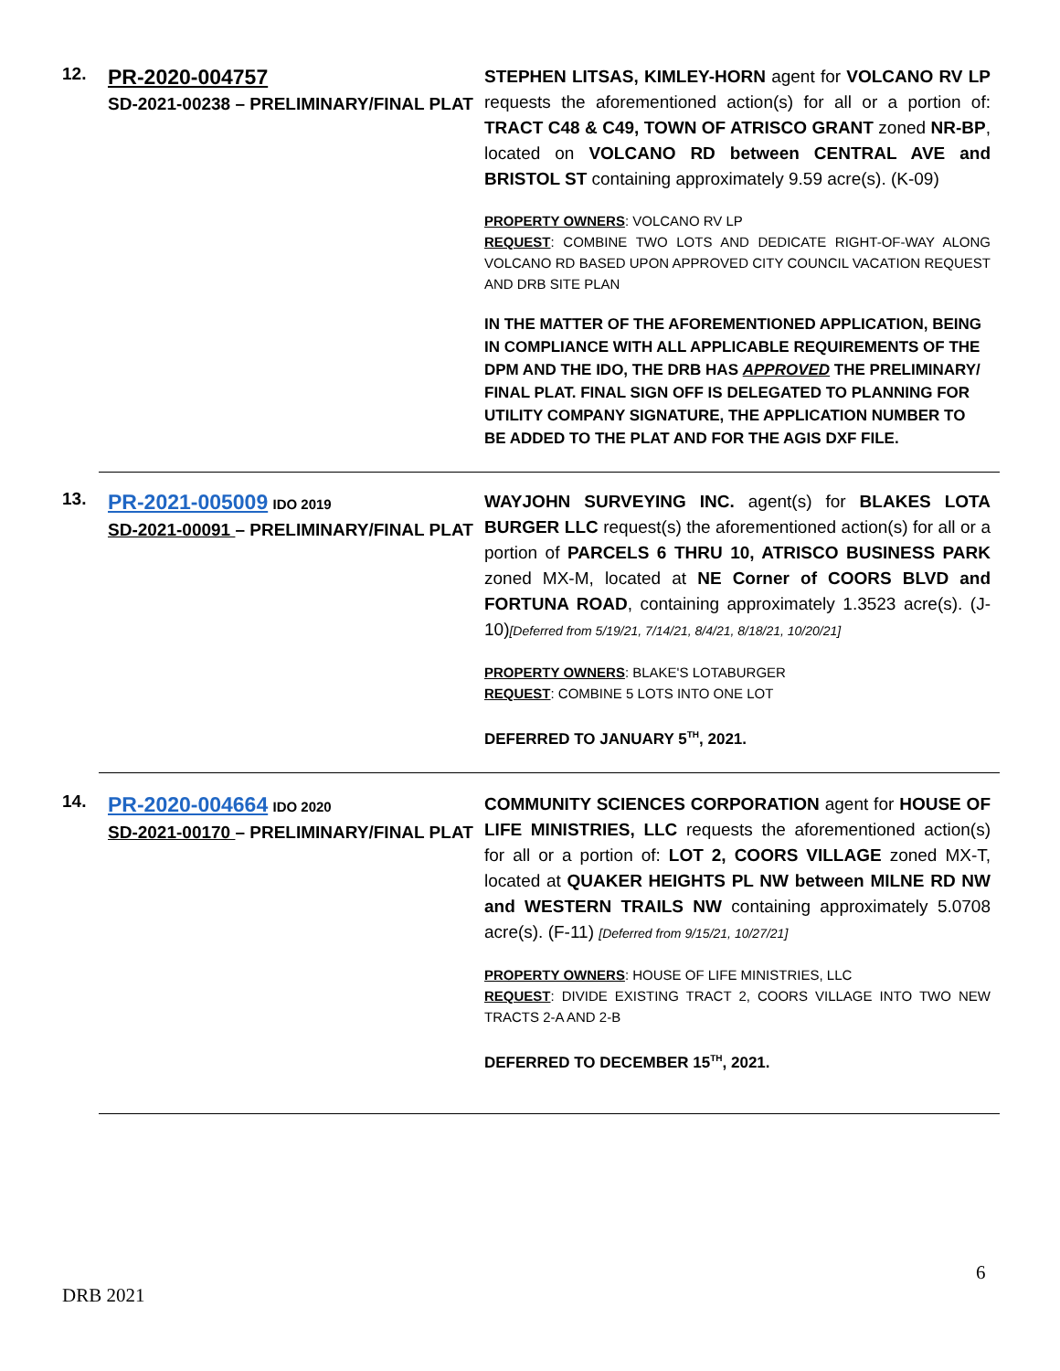12.
PR-2020-004757
SD-2021-00238 – PRELIMINARY/FINAL PLAT
STEPHEN LITSAS, KIMLEY-HORN agent for VOLCANO RV LP requests the aforementioned action(s) for all or a portion of: TRACT C48 & C49, TOWN OF ATRISCO GRANT zoned NR-BP, located on VOLCANO RD between CENTRAL AVE and BRISTOL ST containing approximately 9.59 acre(s). (K-09)
PROPERTY OWNERS: VOLCANO RV LP
REQUEST: COMBINE TWO LOTS AND DEDICATE RIGHT-OF-WAY ALONG VOLCANO RD BASED UPON APPROVED CITY COUNCIL VACATION REQUEST AND DRB SITE PLAN
IN THE MATTER OF THE AFOREMENTIONED APPLICATION, BEING IN COMPLIANCE WITH ALL APPLICABLE REQUIREMENTS OF THE DPM AND THE IDO, THE DRB HAS APPROVED THE PRELIMINARY/ FINAL PLAT. FINAL SIGN OFF IS DELEGATED TO PLANNING FOR UTILITY COMPANY SIGNATURE, THE APPLICATION NUMBER TO BE ADDED TO THE PLAT AND FOR THE AGIS DXF FILE.
13.
PR-2021-005009 IDO 2019
SD-2021-00091 – PRELIMINARY/FINAL PLAT
WAYJOHN SURVEYING INC. agent(s) for BLAKES LOTA BURGER LLC request(s) the aforementioned action(s) for all or a portion of PARCELS 6 THRU 10, ATRISCO BUSINESS PARK zoned MX-M, located at NE Corner of COORS BLVD and FORTUNA ROAD, containing approximately 1.3523 acre(s). (J-10)[Deferred from 5/19/21, 7/14/21, 8/4/21, 8/18/21, 10/20/21]
PROPERTY OWNERS: BLAKE'S LOTABURGER
REQUEST: COMBINE 5 LOTS INTO ONE LOT
DEFERRED TO JANUARY 5<sup>TH</sup>, 2021.
14.
PR-2020-004664 IDO 2020
SD-2021-00170 – PRELIMINARY/FINAL PLAT
COMMUNITY SCIENCES CORPORATION agent for HOUSE OF LIFE MINISTRIES, LLC requests the aforementioned action(s) for all or a portion of: LOT 2, COORS VILLAGE zoned MX-T, located at QUAKER HEIGHTS PL NW between MILNE RD NW and WESTERN TRAILS NW containing approximately 5.0708 acre(s). (F-11) [Deferred from 9/15/21, 10/27/21]
PROPERTY OWNERS: HOUSE OF LIFE MINISTRIES, LLC
REQUEST: DIVIDE EXISTING TRACT 2, COORS VILLAGE INTO TWO NEW TRACTS 2-A AND 2-B
DEFERRED TO DECEMBER 15<sup>TH</sup>, 2021.
6
DRB 2021